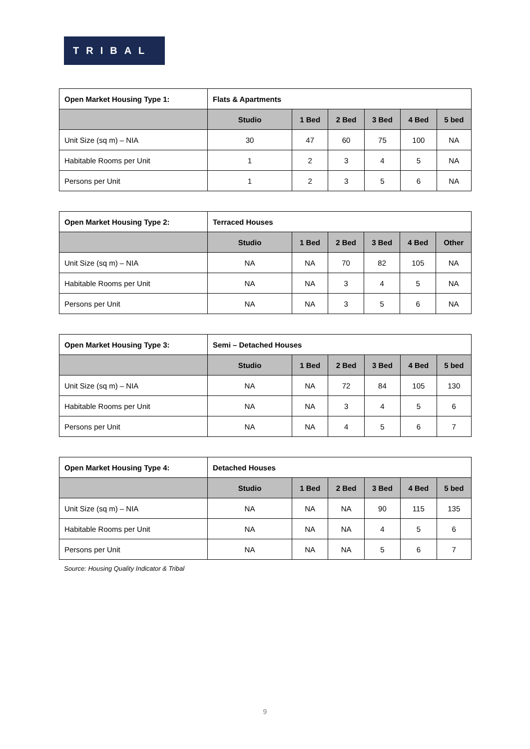TRIBAL
| Open Market Housing Type 1: | Flats & Apartments | | | | | |
| --- | --- | --- | --- | --- | --- | --- |
| | Studio | 1 Bed | 2 Bed | 3 Bed | 4 Bed | 5 bed |
| Unit Size (sq m) – NIA | 30 | 47 | 60 | 75 | 100 | NA |
| Habitable Rooms per Unit | 1 | 2 | 3 | 4 | 5 | NA |
| Persons per Unit | 1 | 2 | 3 | 5 | 6 | NA |
| Open Market Housing Type 2: | Terraced Houses | | | | | |
| --- | --- | --- | --- | --- | --- | --- |
| | Studio | 1 Bed | 2 Bed | 3 Bed | 4 Bed | Other |
| Unit Size (sq m) – NIA | NA | NA | 70 | 82 | 105 | NA |
| Habitable Rooms per Unit | NA | NA | 3 | 4 | 5 | NA |
| Persons per Unit | NA | NA | 3 | 5 | 6 | NA |
| Open Market Housing Type 3: | Semi – Detached Houses | | | | | |
| --- | --- | --- | --- | --- | --- | --- |
| | Studio | 1 Bed | 2 Bed | 3 Bed | 4 Bed | 5 bed |
| Unit Size (sq m) – NIA | NA | NA | 72 | 84 | 105 | 130 |
| Habitable Rooms per Unit | NA | NA | 3 | 4 | 5 | 6 |
| Persons per Unit | NA | NA | 4 | 5 | 6 | 7 |
| Open Market Housing Type 4: | Detached Houses | | | | | |
| --- | --- | --- | --- | --- | --- | --- |
| | Studio | 1 Bed | 2 Bed | 3 Bed | 4 Bed | 5 bed |
| Unit Size (sq m) – NIA | NA | NA | NA | 90 | 115 | 135 |
| Habitable Rooms per Unit | NA | NA | NA | 4 | 5 | 6 |
| Persons per Unit | NA | NA | NA | 5 | 6 | 7 |
Source: Housing Quality Indicator & Tribal
9